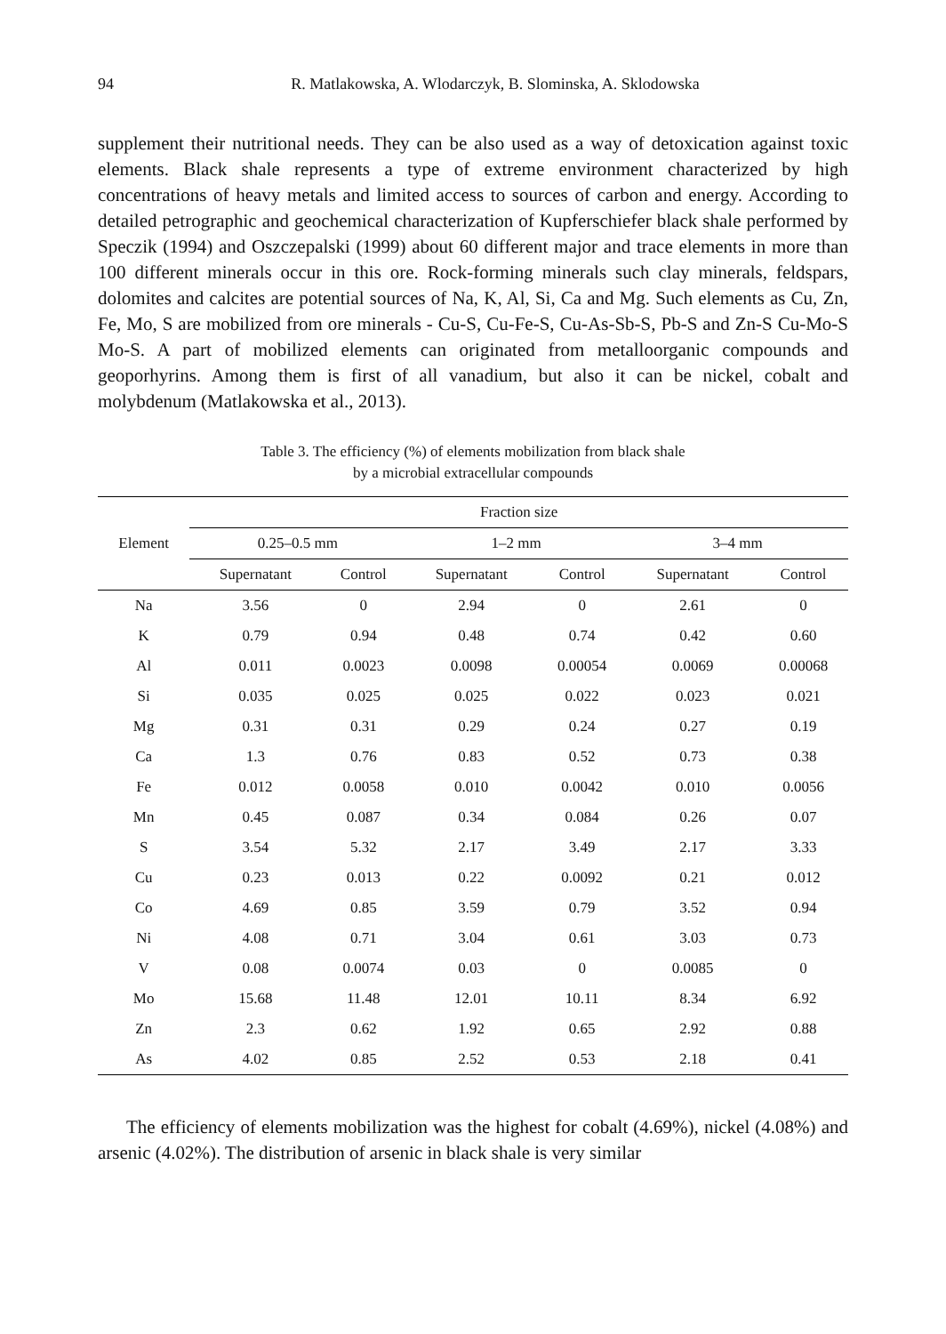94 R. Matlakowska, A. Wlodarczyk, B. Slominska, A. Sklodowska
supplement their nutritional needs. They can be also used as a way of detoxication against toxic elements. Black shale represents a type of extreme environment characterized by high concentrations of heavy metals and limited access to sources of carbon and energy. According to detailed petrographic and geochemical characterization of Kupferschiefer black shale performed by Speczik (1994) and Oszczepalski (1999) about 60 different major and trace elements in more than 100 different minerals occur in this ore. Rock-forming minerals such clay minerals, feldspars, dolomites and calcites are potential sources of Na, K, Al, Si, Ca and Mg. Such elements as Cu, Zn, Fe, Mo, S are mobilized from ore minerals - Cu-S, Cu-Fe-S, Cu-As-Sb-S, Pb-S and Zn-S Cu-Mo-S Mo-S. A part of mobilized elements can originated from metalloorganic compounds and geoporhyrins. Among them is first of all vanadium, but also it can be nickel, cobalt and molybdenum (Matlakowska et al., 2013).
Table 3. The efficiency (%) of elements mobilization from black shale
by a microbial extracellular compounds
| Element | Fraction size | | | | | |
| --- | --- | --- | --- | --- | --- | --- |
| | 0.25–0.5 mm | | 1–2 mm | | 3–4 mm | |
| | Supernatant | Control | Supernatant | Control | Supernatant | Control |
| Na | 3.56 | 0 | 2.94 | 0 | 2.61 | 0 |
| K | 0.79 | 0.94 | 0.48 | 0.74 | 0.42 | 0.60 |
| Al | 0.011 | 0.0023 | 0.0098 | 0.00054 | 0.0069 | 0.00068 |
| Si | 0.035 | 0.025 | 0.025 | 0.022 | 0.023 | 0.021 |
| Mg | 0.31 | 0.31 | 0.29 | 0.24 | 0.27 | 0.19 |
| Ca | 1.3 | 0.76 | 0.83 | 0.52 | 0.73 | 0.38 |
| Fe | 0.012 | 0.0058 | 0.010 | 0.0042 | 0.010 | 0.0056 |
| Mn | 0.45 | 0.087 | 0.34 | 0.084 | 0.26 | 0.07 |
| S | 3.54 | 5.32 | 2.17 | 3.49 | 2.17 | 3.33 |
| Cu | 0.23 | 0.013 | 0.22 | 0.0092 | 0.21 | 0.012 |
| Co | 4.69 | 0.85 | 3.59 | 0.79 | 3.52 | 0.94 |
| Ni | 4.08 | 0.71 | 3.04 | 0.61 | 3.03 | 0.73 |
| V | 0.08 | 0.0074 | 0.03 | 0 | 0.0085 | 0 |
| Mo | 15.68 | 11.48 | 12.01 | 10.11 | 8.34 | 6.92 |
| Zn | 2.3 | 0.62 | 1.92 | 0.65 | 2.92 | 0.88 |
| As | 4.02 | 0.85 | 2.52 | 0.53 | 2.18 | 0.41 |
The efficiency of elements mobilization was the highest for cobalt (4.69%), nickel (4.08%) and arsenic (4.02%). The distribution of arsenic in black shale is very similar